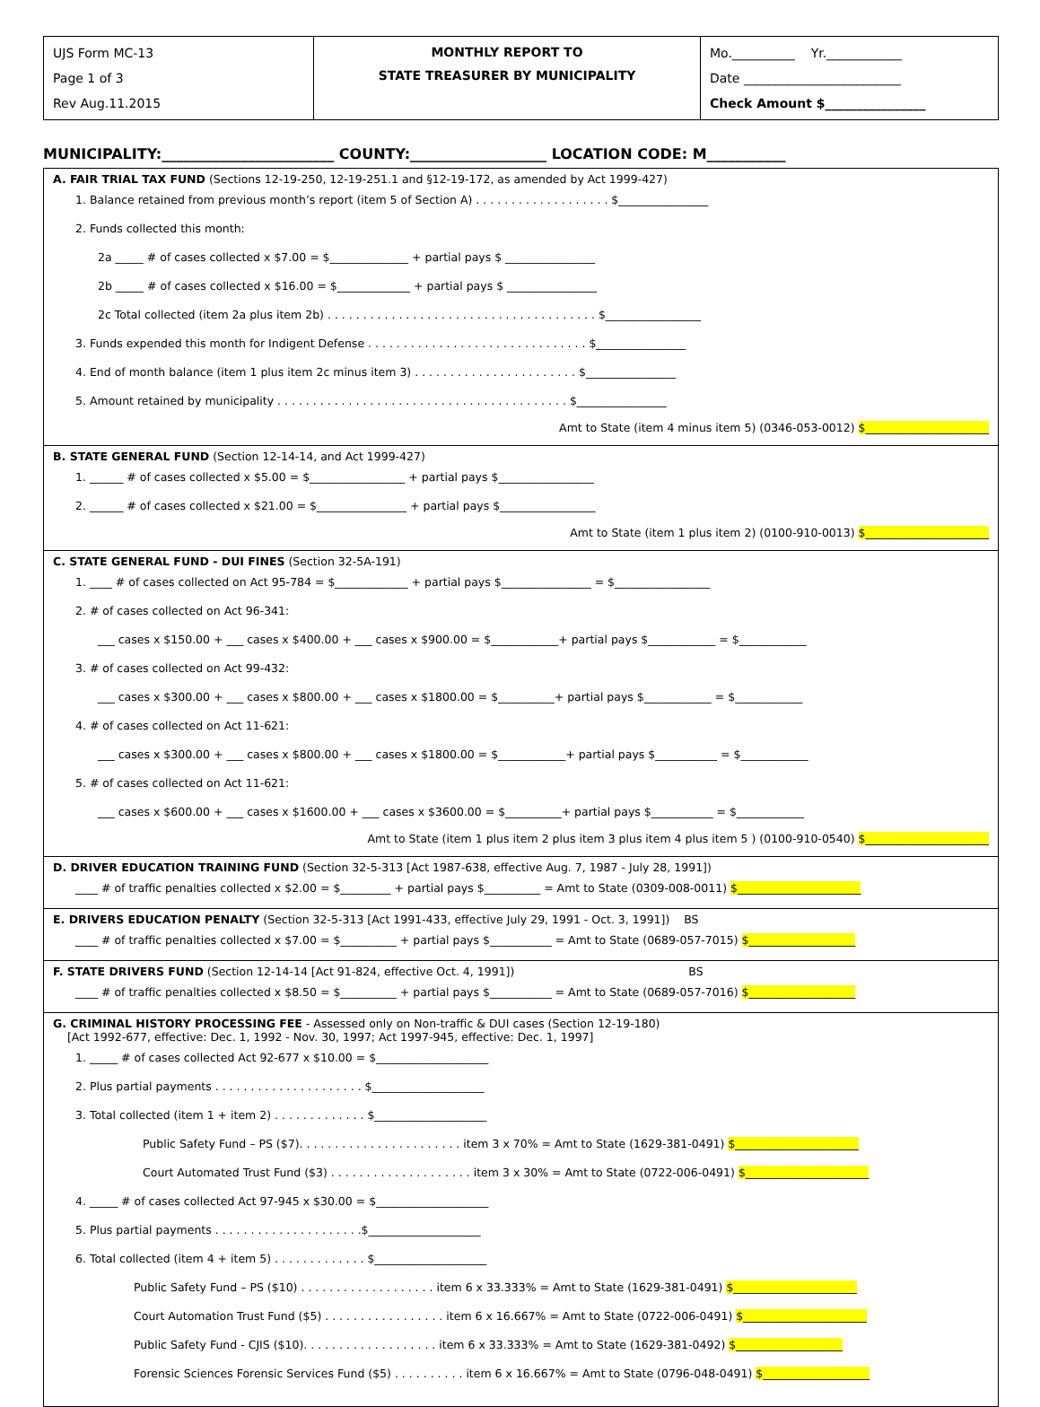| UJS Form MC-13 Page 1 of 3 Rev Aug.11.2015 | MONTHLY REPORT TO STATE TREASURER BY MUNICIPALITY | Mo.__________ Yr.____________ Date _________________________ Check Amount $________________ |
MUNICIPALITY:________________________ COUNTY:___________________ LOCATION CODE: M___________
A. FAIR TRIAL TAX FUND (Sections 12-19-250, 12-19-251.1 and §12-19-172, as amended by Act 1999-427)
1. Balance retained from previous month’s report (item 5 of Section A) . . . . . . . . . . . . . . . . . . . $________________
2. Funds collected this month:
2a _____ # of cases collected x $7.00 = $______________ + partial pays $ ________________
2b _____ # of cases collected x $16.00 = $_____________ + partial pays $ ________________
2c Total collected (item 2a plus item 2b) . . . . . . . . . . . . . . . . . . . . . . . . . . . . . . . . . . . . . . $_________________
3. Funds expended this month for Indigent Defense . . . . . . . . . . . . . . . . . . . . . . . . . . . . . . . $________________
4. End of month balance (item 1 plus item 2c minus item 3) . . . . . . . . . . . . . . . . . . . . . . . $________________
5. Amount retained by municipality . . . . . . . . . . . . . . . . . . . . . . . . . . . . . . . . . . . . . . . . . $________________
Amt to State (item 4 minus item 5) (0346-053-0012) $______________________
B. STATE GENERAL FUND (Section 12-14-14, and Act 1999-427)
1. ______ # of cases collected x $5.00 = $_________________ + partial pays $_________________
2. ______ # of cases collected x $21.00 = $________________ + partial pays $_________________
Amt to State (item 1 plus item 2) (0100-910-0013) $______________________
C. STATE GENERAL FUND - DUI FINES (Section 32-5A-191)
1. ____ # of cases collected on Act 95-784 = $_____________ + partial pays $________________ = $_________________
2. # of cases collected on Act 96-341:
___ cases x $150.00 + ___ cases x $400.00 + ___ cases x $900.00 = $____________+ partial pays $____________ = $____________
3. # of cases collected on Act 99-432:
___ cases x $300.00 + ___ cases x $800.00 + ___ cases x $1800.00 = $__________+ partial pays $____________ = $____________
4. # of cases collected on Act 11-621:
___ cases x $300.00 + ___ cases x $800.00 + ___ cases x $1800.00 = $____________+ partial pays $___________ = $____________
5. # of cases collected on Act 11-621:
___ cases x $600.00 + ___ cases x $1600.00 + ___ cases x $3600.00 = $__________+ partial pays $___________ = $____________
Amt to State (item 1 plus item 2 plus item 3 plus item 4 plus item 5 ) (0100-910-0540) $______________________
D. DRIVER EDUCATION TRAINING FUND (Section 32-5-313 [Act 1987-638, effective Aug. 7, 1987 - July 28, 1991])
____ # of traffic penalties collected x $2.00 = $_________ + partial pays $__________ = Amt to State (0309-008-0011) $______________________
E. DRIVERS EDUCATION PENALTY (Section 32-5-313 [Act 1991-433, effective July 29, 1991 - Oct. 3, 1991]) BS
____ # of traffic penalties collected x $7.00 = $__________ + partial pays $___________ = Amt to State (0689-057-7015) $___________________
F. STATE DRIVERS FUND (Section 12-14-14 [Act 91-824, effective Oct. 4, 1991]) BS
____ # of traffic penalties collected x $8.50 = $__________ + partial pays $___________ = Amt to State (0689-057-7016) $___________________
G. CRIMINAL HISTORY PROCESSING FEE - Assessed only on Non-traffic & DUI cases (Section 12-19-180)
[Act 1992-677, effective: Dec. 1, 1992 - Nov. 30, 1997; Act 1997-945, effective: Dec. 1, 1997]
1. _____ # of cases collected Act 92-677 x $10.00 = $____________________
2. Plus partial payments . . . . . . . . . . . . . . . . . . . . . $____________________
3. Total collected (item 1 + item 2) . . . . . . . . . . . . . $____________________
Public Safety Fund – PS ($7). . . . . . . . . . . . . . . . . . . . . . . item 3 x 70% = Amt to State (1629-381-0491) $______________________
Court Automated Trust Fund ($3) . . . . . . . . . . . . . . . . . . . . item 3 x 30% = Amt to State (0722-006-0491) $______________________
4. _____ # of cases collected Act 97-945 x $30.00 = $____________________
5. Plus partial payments . . . . . . . . . . . . . . . . . . . . .$____________________
6. Total collected (item 4 + item 5) . . . . . . . . . . . . . $____________________
Public Safety Fund – PS ($10) . . . . . . . . . . . . . . . . . . . item 6 x 33.333% = Amt to State (1629-381-0491) $______________________
Court Automation Trust Fund ($5) . . . . . . . . . . . . . . . . . item 6 x 16.667% = Amt to State (0722-006-0491) $______________________
Public Safety Fund - CJIS ($10). . . . . . . . . . . . . . . . . . . item 6 x 33.333% = Amt to State (1629-381-0492) $___________________
Forensic Sciences Forensic Services Fund ($5) . . . . . . . . . . item 6 x 16.667% = Amt to State (0796-048-0491) $___________________